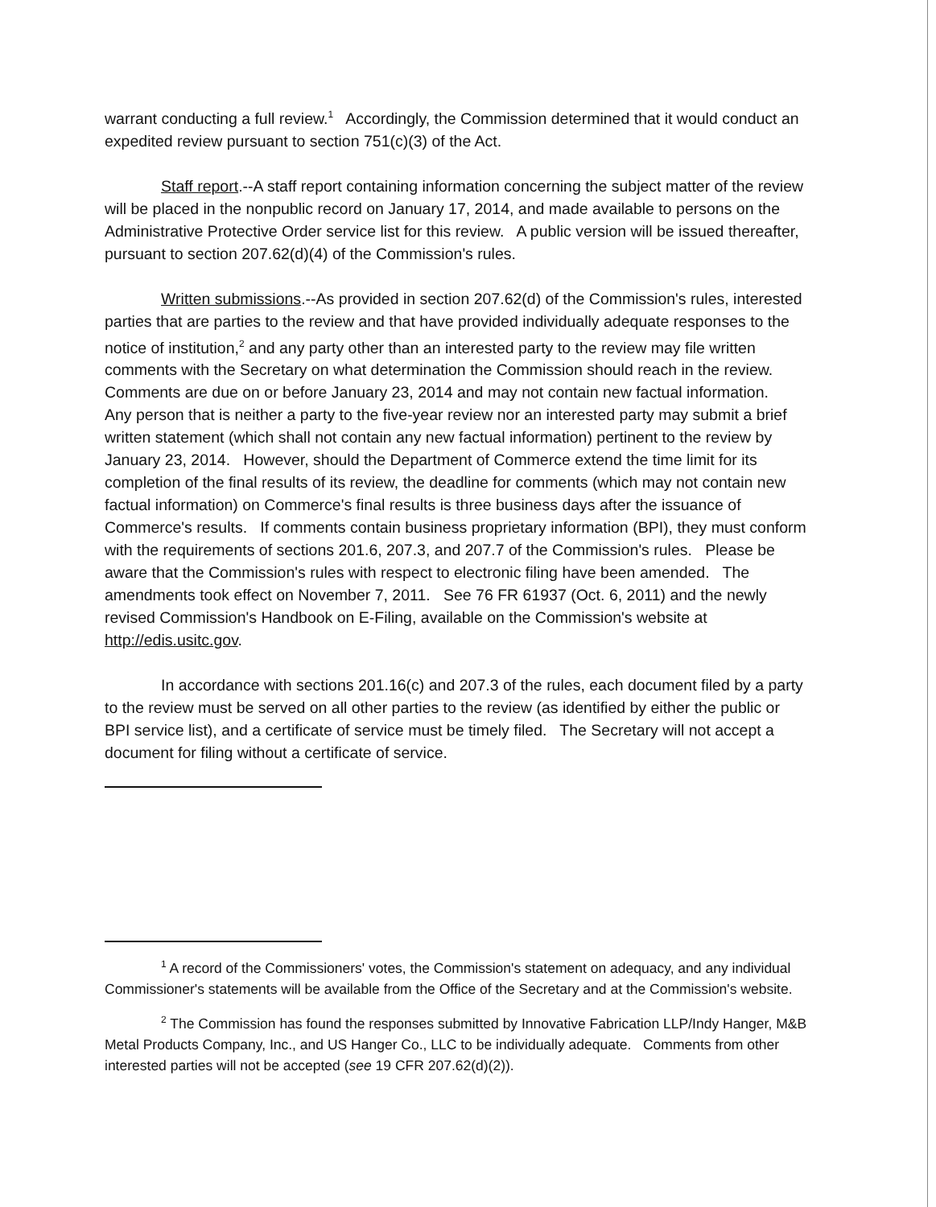warrant conducting a full review.<sup>1</sup> Accordingly, the Commission determined that it would conduct an expedited review pursuant to section 751(c)(3) of the Act.
Staff report.--A staff report containing information concerning the subject matter of the review will be placed in the nonpublic record on January 17, 2014, and made available to persons on the Administrative Protective Order service list for this review. A public version will be issued thereafter, pursuant to section 207.62(d)(4) of the Commission's rules.
Written submissions.--As provided in section 207.62(d) of the Commission's rules, interested parties that are parties to the review and that have provided individually adequate responses to the notice of institution,<sup>2</sup> and any party other than an interested party to the review may file written comments with the Secretary on what determination the Commission should reach in the review. Comments are due on or before January 23, 2014 and may not contain new factual information. Any person that is neither a party to the five-year review nor an interested party may submit a brief written statement (which shall not contain any new factual information) pertinent to the review by January 23, 2014. However, should the Department of Commerce extend the time limit for its completion of the final results of its review, the deadline for comments (which may not contain new factual information) on Commerce's final results is three business days after the issuance of Commerce's results. If comments contain business proprietary information (BPI), they must conform with the requirements of sections 201.6, 207.3, and 207.7 of the Commission's rules. Please be aware that the Commission's rules with respect to electronic filing have been amended. The amendments took effect on November 7, 2011. See 76 FR 61937 (Oct. 6, 2011) and the newly revised Commission's Handbook on E-Filing, available on the Commission's website at http://edis.usitc.gov.
In accordance with sections 201.16(c) and 207.3 of the rules, each document filed by a party to the review must be served on all other parties to the review (as identified by either the public or BPI service list), and a certificate of service must be timely filed. The Secretary will not accept a document for filing without a certificate of service.
<sup>1</sup> A record of the Commissioners' votes, the Commission's statement on adequacy, and any individual Commissioner's statements will be available from the Office of the Secretary and at the Commission's website.
<sup>2</sup> The Commission has found the responses submitted by Innovative Fabrication LLP/Indy Hanger, M&B Metal Products Company, Inc., and US Hanger Co., LLC to be individually adequate. Comments from other interested parties will not be accepted (see 19 CFR 207.62(d)(2)).